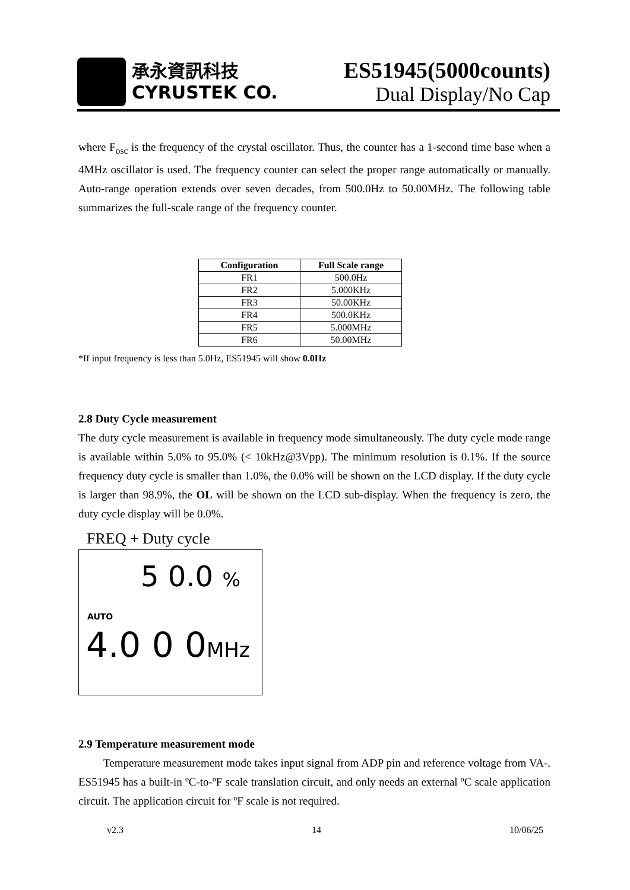承永資訊科技
CYRUSTEK CO.
ES51945(5000counts)
Dual Display/No Cap
where F<sub>osc</sub> is the frequency of the crystal oscillator. Thus, the counter has a 1-second time base when a 4MHz oscillator is used. The frequency counter can select the proper range automatically or manually. Auto-range operation extends over seven decades, from 500.0Hz to 50.00MHz. The following table summarizes the full-scale range of the frequency counter.
| Configuration | Full Scale range |
| --- | --- |
| FR1 | 500.0Hz |
| FR2 | 5.000KHz |
| FR3 | 50.00KHz |
| FR4 | 500.0KHz |
| FR5 | 5.000MHz |
| FR6 | 50.00MHz |
*If input frequency is less than 5.0Hz, ES51945 will show 0.0Hz
2.8 Duty Cycle measurement
The duty cycle measurement is available in frequency mode simultaneously. The duty cycle mode range is available within 5.0% to 95.0% (< 10kHz@3Vpp). The minimum resolution is 0.1%. If the source frequency duty cycle is smaller than 1.0%, the 0.0% will be shown on the LCD display. If the duty cycle is larger than 98.9%, the OL will be shown on the LCD sub-display. When the frequency is zero, the duty cycle display will be 0.0%.
FREQ + Duty cycle
5 0.0 %
AUTO
4.0 0 0MHz
2.9 Temperature measurement mode
Temperature measurement mode takes input signal from ADP pin and reference voltage from VA-. ES51945 has a built-in ºC-to-ºF scale translation circuit, and only needs an external ºC scale application circuit. The application circuit for ºF scale is not required.
v2.3 14 10/06/25